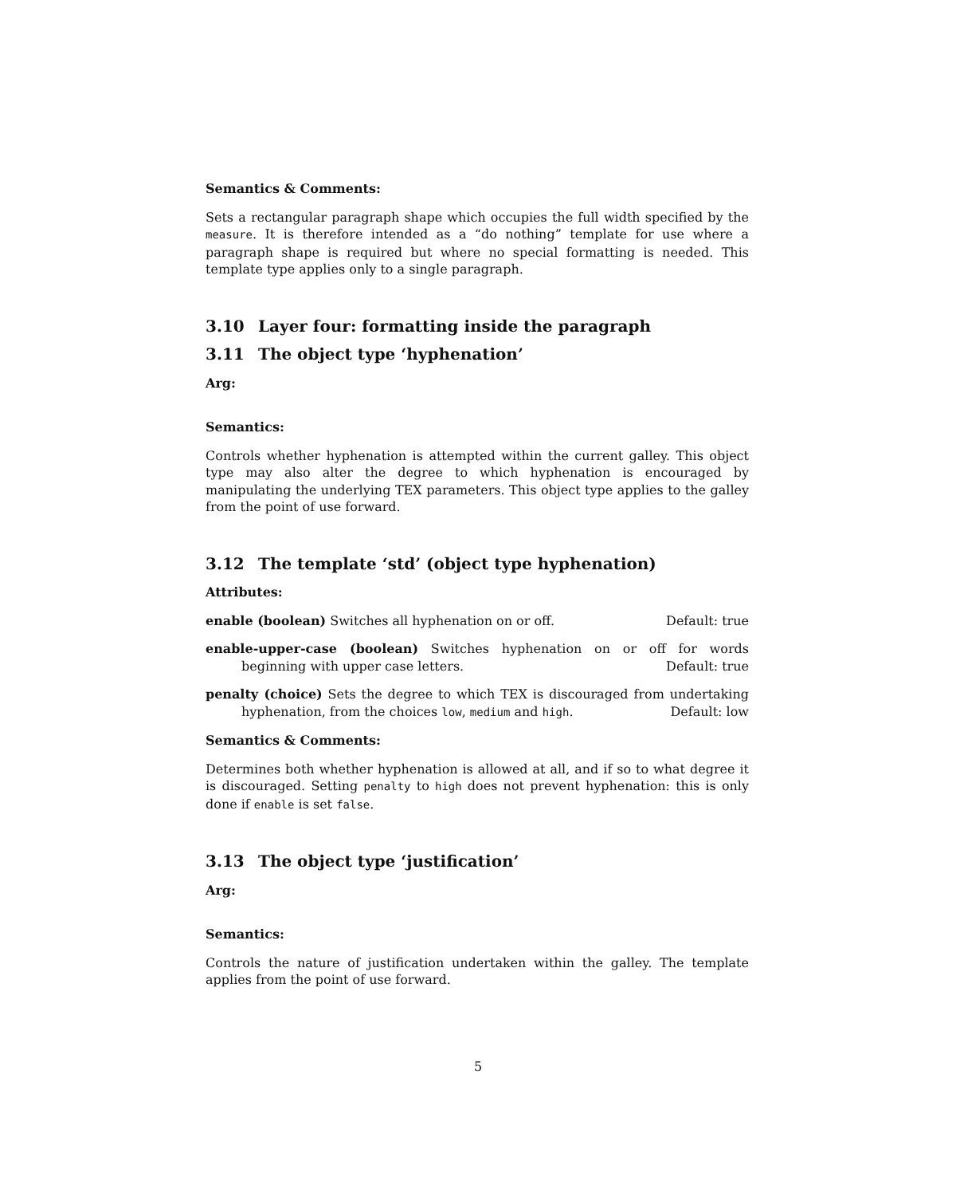Semantics & Comments:
Sets a rectangular paragraph shape which occupies the full width specified by the measure. It is therefore intended as a “do nothing” template for use where a paragraph shape is required but where no special formatting is needed. This template type applies only to a single paragraph.
3.10 Layer four: formatting inside the paragraph
3.11 The object type ‘hyphenation’
Arg:
Semantics:
Controls whether hyphenation is attempted within the current galley. This object type may also alter the degree to which hyphenation is encouraged by manipulating the underlying TEX parameters. This object type applies to the galley from the point of use forward.
3.12 The template ‘std’ (object type hyphenation)
Attributes:
enable (boolean) Switches all hyphenation on or off. Default: true
enable-upper-case (boolean) Switches hyphenation on or off for words beginning with upper case letters. Default: true
penalty (choice) Sets the degree to which TEX is discouraged from undertaking hyphenation, from the choices low, medium and high. Default: low
Semantics & Comments:
Determines both whether hyphenation is allowed at all, and if so to what degree it is discouraged. Setting penalty to high does not prevent hyphenation: this is only done if enable is set false.
3.13 The object type ‘justification’
Arg:
Semantics:
Controls the nature of justification undertaken within the galley. The template applies from the point of use forward.
5